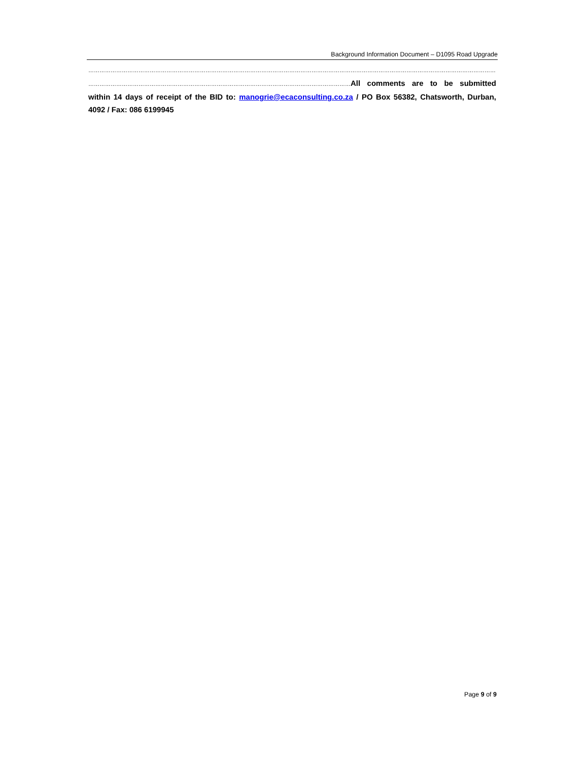Background Information Document – D1095 Road Upgrade
……………………………………………………………………………………………………………………………………………………………………………………………………………
……………………………………………………………………………………………………………………………All comments are to be submitted within 14 days of receipt of the BID to: manogrie@ecaconsulting.co.za / PO Box 56382, Chatsworth, Durban, 4092 / Fax: 086 6199945
Page 9 of 9